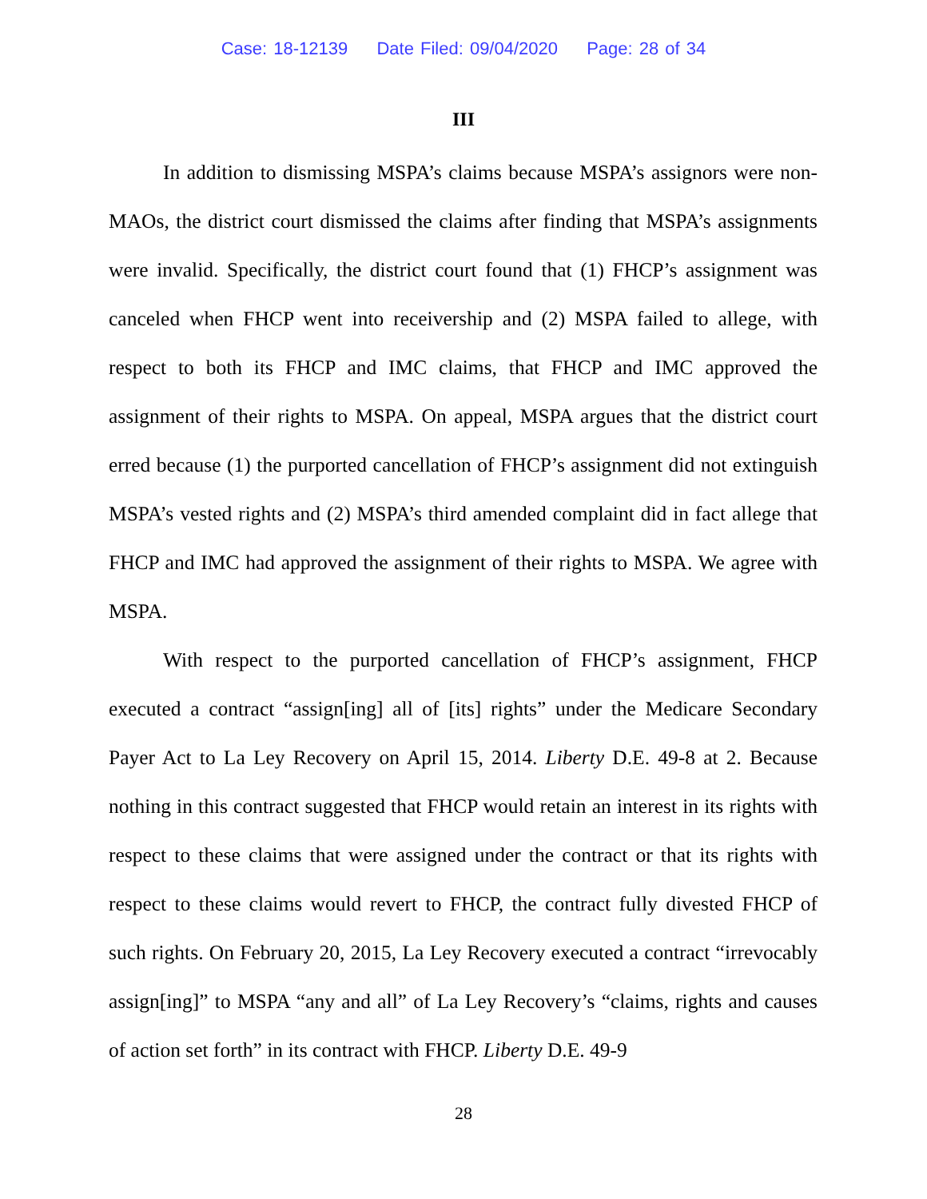Case: 18-12139 Date Filed: 09/04/2020 Page: 28 of 34
III
In addition to dismissing MSPA’s claims because MSPA’s assignors were non-MAOs, the district court dismissed the claims after finding that MSPA’s assignments were invalid. Specifically, the district court found that (1) FHCP’s assignment was canceled when FHCP went into receivership and (2) MSPA failed to allege, with respect to both its FHCP and IMC claims, that FHCP and IMC approved the assignment of their rights to MSPA. On appeal, MSPA argues that the district court erred because (1) the purported cancellation of FHCP’s assignment did not extinguish MSPA’s vested rights and (2) MSPA’s third amended complaint did in fact allege that FHCP and IMC had approved the assignment of their rights to MSPA. We agree with MSPA.
With respect to the purported cancellation of FHCP’s assignment, FHCP executed a contract “assign[ing] all of [its] rights” under the Medicare Secondary Payer Act to La Ley Recovery on April 15, 2014. Liberty D.E. 49-8 at 2. Because nothing in this contract suggested that FHCP would retain an interest in its rights with respect to these claims that were assigned under the contract or that its rights with respect to these claims would revert to FHCP, the contract fully divested FHCP of such rights. On February 20, 2015, La Ley Recovery executed a contract “irrevocably assign[ing]” to MSPA “any and all” of La Ley Recovery’s “claims, rights and causes of action set forth” in its contract with FHCP. Liberty D.E. 49-9
28